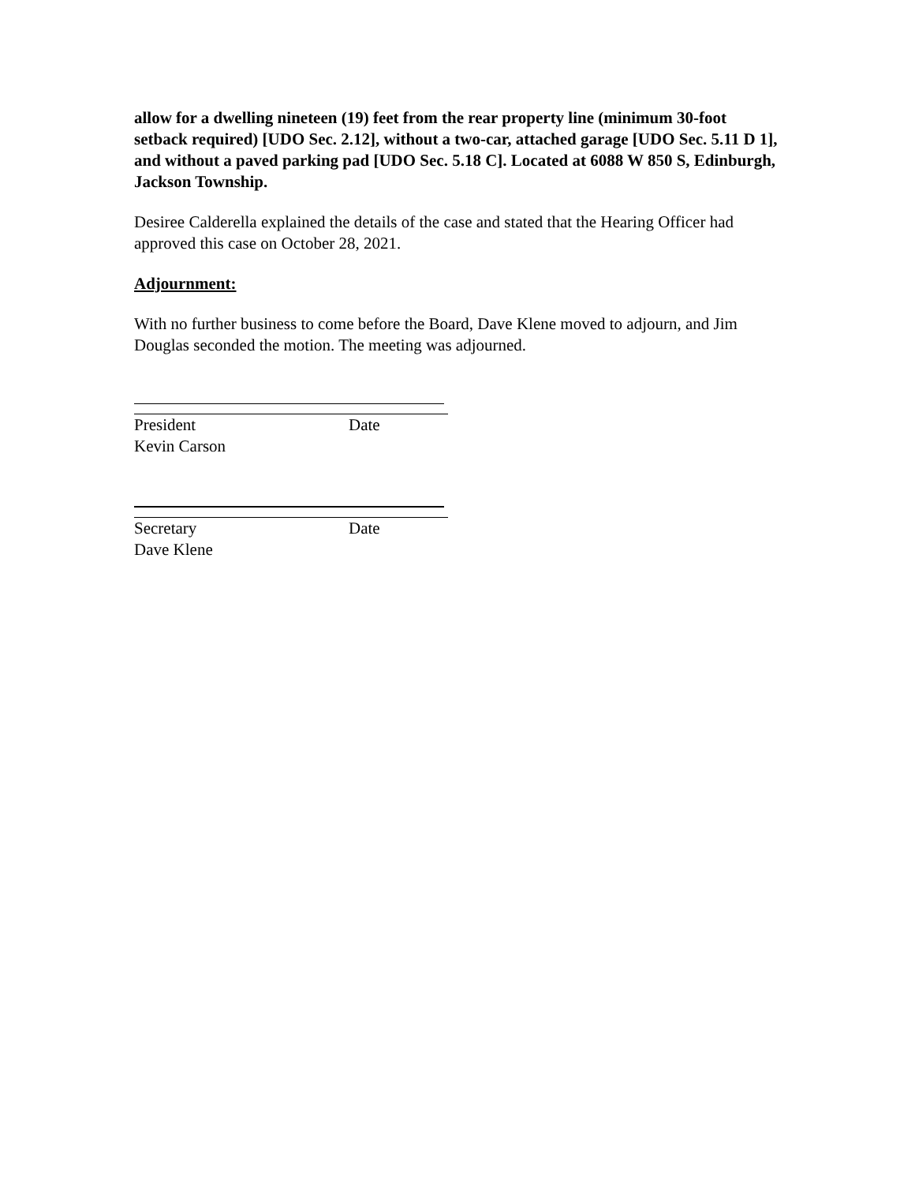allow for a dwelling nineteen (19) feet from the rear property line (minimum 30-foot setback required) [UDO Sec. 2.12], without a two-car, attached garage [UDO Sec. 5.11 D 1], and without a paved parking pad [UDO Sec. 5.18 C]. Located at 6088 W 850 S, Edinburgh, Jackson Township.
Desiree Calderella explained the details of the case and stated that the Hearing Officer had approved this case on October 28, 2021.
Adjournment:
With no further business to come before the Board, Dave Klene moved to adjourn, and Jim Douglas seconded the motion. The meeting was adjourned.
President Date
Kevin Carson
Secretary Date
Dave Klene